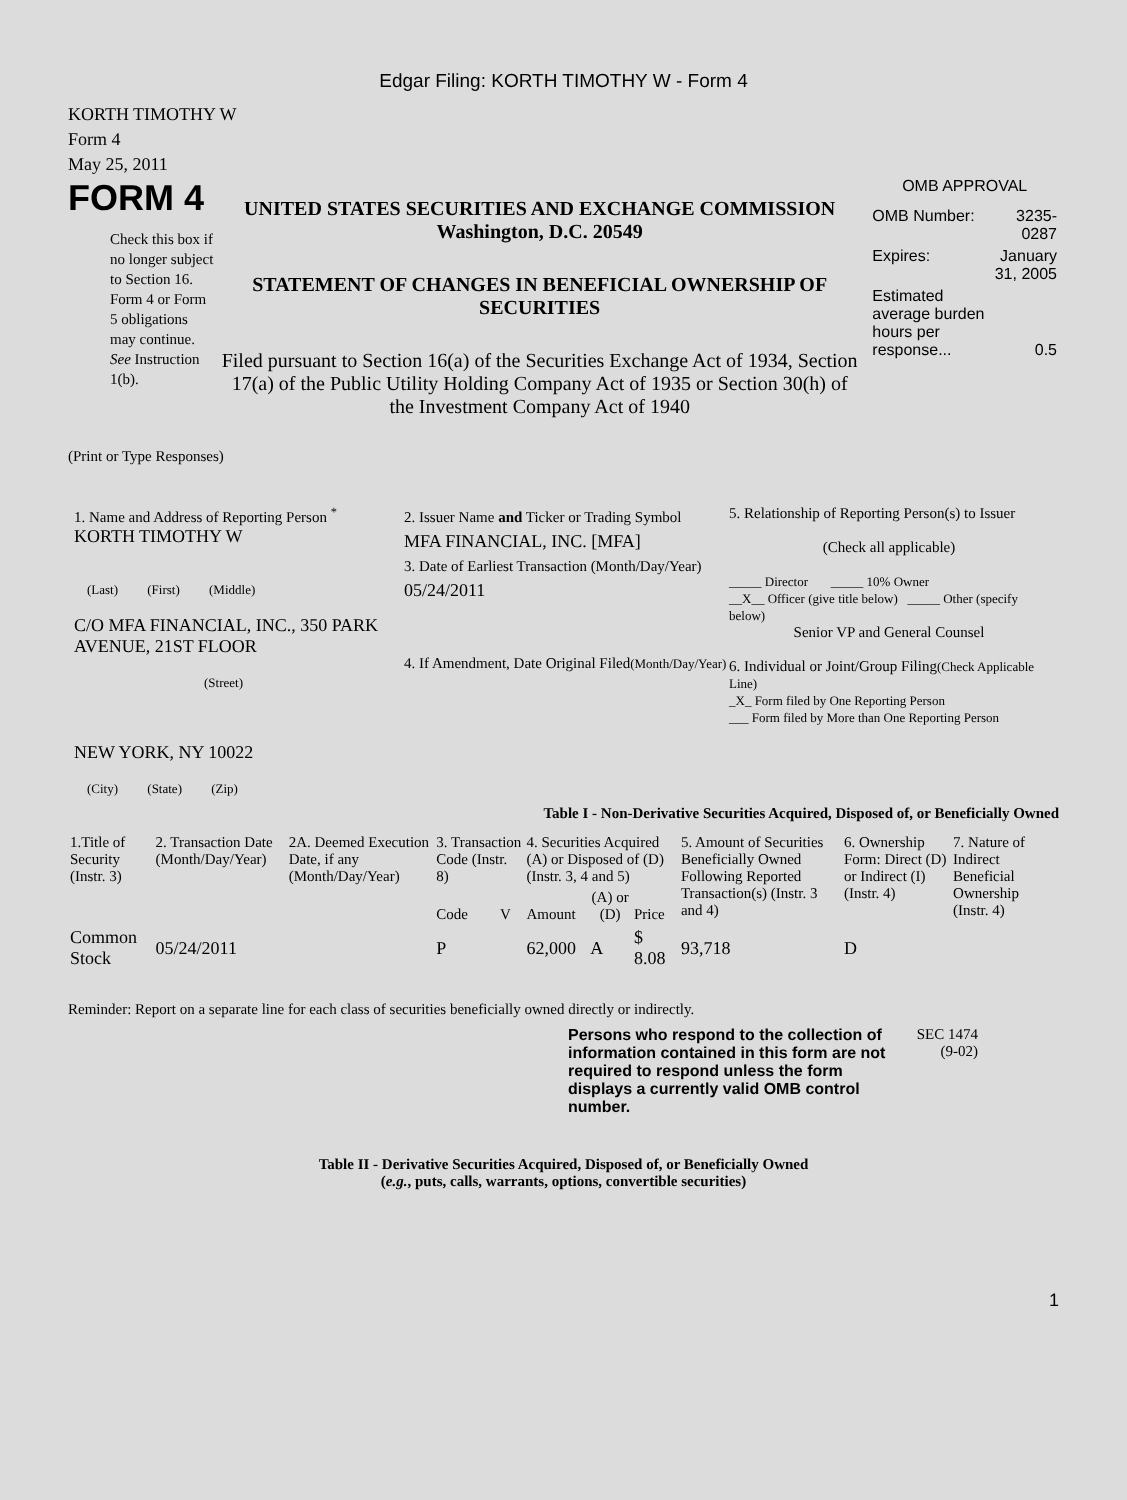Edgar Filing: KORTH TIMOTHY W - Form 4
KORTH TIMOTHY W
Form 4
May 25, 2011
FORM 4
Check this box if no longer subject to Section 16. Form 4 or Form 5 obligations may continue. See Instruction 1(b).
UNITED STATES SECURITIES AND EXCHANGE COMMISSION
Washington, D.C. 20549
STATEMENT OF CHANGES IN BENEFICIAL OWNERSHIP OF SECURITIES
Filed pursuant to Section 16(a) of the Securities Exchange Act of 1934, Section 17(a) of the Public Utility Holding Company Act of 1935 or Section 30(h) of the Investment Company Act of 1940
OMB APPROVAL
| OMB Number: | 3235-0287 |
| Expires: | January 31, 2005 |
| Estimated average burden hours per response... | 0.5 |
(Print or Type Responses)
1. Name and Address of Reporting Person <sup>*</sup>
KORTH TIMOTHY W
(Last) (First) (Middle)
C/O MFA FINANCIAL, INC., 350 PARK AVENUE, 21ST FLOOR
(Street)
NEW YORK, NY 10022
(City) (State) (Zip)
2. Issuer Name and Ticker or Trading Symbol
MFA FINANCIAL, INC. [MFA]
3. Date of Earliest Transaction (Month/Day/Year)
05/24/2011
4. If Amendment, Date Original Filed(Month/Day/Year)
5. Relationship of Reporting Person(s) to Issuer
(Check all applicable)
_____ Director _____ 10% Owner
__X__ Officer (give title below) _____ Other (specify below)
Senior VP and General Counsel
6. Individual or Joint/Group Filing(Check Applicable Line)
_X_ Form filed by One Reporting Person
___ Form filed by More than One Reporting Person
Table I - Non-Derivative Securities Acquired, Disposed of, or Beneficially Owned
| 1.Title of Security (Instr. 3) | 2. Transaction Date (Month/Day/Year) | 2A. Deemed Execution Date, if any (Month/Day/Year) | 3. Transaction Code (Instr. 8) | | 4. Securities Acquired (A) or Disposed of (D) (Instr. 3, 4 and 5) | | | 5. Amount of Securities Beneficially Owned Following Reported Transaction(s) (Instr. 3 and 4) | 6. Ownership Form: Direct (D) or Indirect (I) (Instr. 4) | 7. Nature of Indirect Beneficial Ownership (Instr. 4) |
| --- | --- | --- | --- | --- | --- | --- | --- | --- | --- | --- |
| | | | Code | V | Amount | (A) or (D) | Price | | | |
| Common Stock | 05/24/2011 | | P | | 62,000 | A | $ 8.08 | 93,718 | D | |
Reminder: Report on a separate line for each class of securities beneficially owned directly or indirectly.
Persons who respond to the collection of information contained in this form are not required to respond unless the form displays a currently valid OMB control number.
SEC 1474 (9-02)
Table II - Derivative Securities Acquired, Disposed of, or Beneficially Owned
(e.g., puts, calls, warrants, options, convertible securities)
1